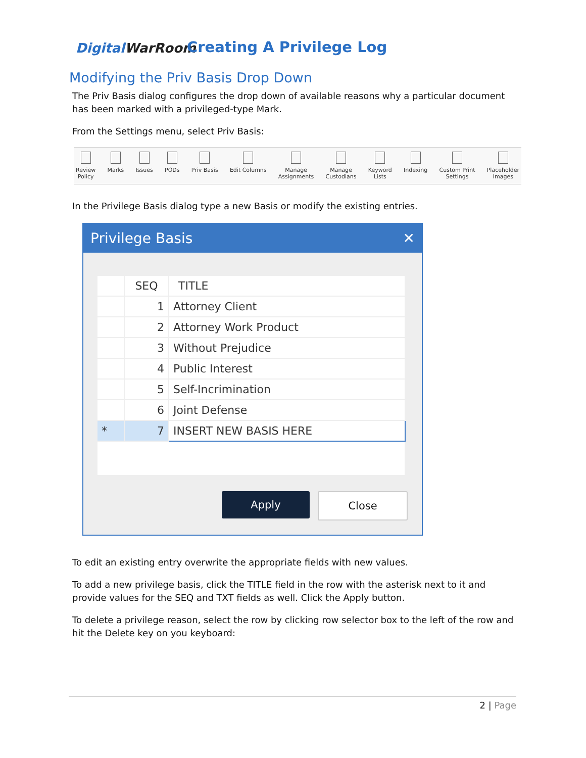DigitalWarRoom
Creating A Privilege Log
Modifying the Priv Basis Drop Down
The Priv Basis dialog configures the drop down of available reasons why a particular document has been marked with a privileged-type Mark.
From the Settings menu, select Priv Basis:
Review
Policy
Marks Issues PODs Priv Basis Edit Columns Manage
Assignments
Manage
Custodians
Keyword
Lists
Indexing Custom Print
Settings
Placeholder
Images
In the Privilege Basis dialog type a new Basis or modify the existing entries.
Privilege Basis ✕
| | SEQ | TITLE |
| --- | --- | --- |
| | 1 | Attorney Client |
| | 2 | Attorney Work Product |
| | 3 | Without Prejudice |
| | 4 | Public Interest |
| | 5 | Self-Incrimination |
| | 6 | Joint Defense |
| * | 7 | INSERT NEW BASIS HERE |
Apply Close
To edit an existing entry overwrite the appropriate fields with new values.
To add a new privilege basis, click the TITLE field in the row with the asterisk next to it and provide values for the SEQ and TXT fields as well. Click the Apply button.
To delete a privilege reason, select the row by clicking row selector box to the left of the row and hit the Delete key on you keyboard:
2 | Page